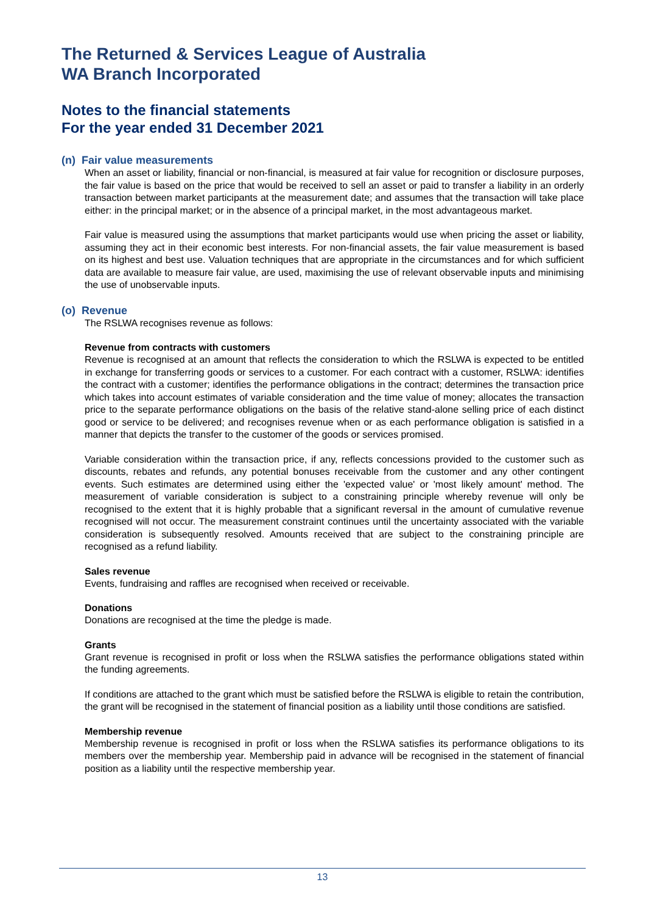The Returned & Services League of Australia
WA Branch Incorporated
Notes to the financial statements
For the year ended 31 December 2021
(n) Fair value measurements
When an asset or liability, financial or non-financial, is measured at fair value for recognition or disclosure purposes, the fair value is based on the price that would be received to sell an asset or paid to transfer a liability in an orderly transaction between market participants at the measurement date; and assumes that the transaction will take place either: in the principal market; or in the absence of a principal market, in the most advantageous market.
Fair value is measured using the assumptions that market participants would use when pricing the asset or liability, assuming they act in their economic best interests. For non-financial assets, the fair value measurement is based on its highest and best use. Valuation techniques that are appropriate in the circumstances and for which sufficient data are available to measure fair value, are used, maximising the use of relevant observable inputs and minimising the use of unobservable inputs.
(o) Revenue
The RSLWA recognises revenue as follows:
Revenue from contracts with customers
Revenue is recognised at an amount that reflects the consideration to which the RSLWA is expected to be entitled in exchange for transferring goods or services to a customer. For each contract with a customer, RSLWA: identifies the contract with a customer; identifies the performance obligations in the contract; determines the transaction price which takes into account estimates of variable consideration and the time value of money; allocates the transaction price to the separate performance obligations on the basis of the relative stand-alone selling price of each distinct good or service to be delivered; and recognises revenue when or as each performance obligation is satisfied in a manner that depicts the transfer to the customer of the goods or services promised.
Variable consideration within the transaction price, if any, reflects concessions provided to the customer such as discounts, rebates and refunds, any potential bonuses receivable from the customer and any other contingent events. Such estimates are determined using either the 'expected value' or 'most likely amount' method. The measurement of variable consideration is subject to a constraining principle whereby revenue will only be recognised to the extent that it is highly probable that a significant reversal in the amount of cumulative revenue recognised will not occur. The measurement constraint continues until the uncertainty associated with the variable consideration is subsequently resolved. Amounts received that are subject to the constraining principle are recognised as a refund liability.
Sales revenue
Events, fundraising and raffles are recognised when received or receivable.
Donations
Donations are recognised at the time the pledge is made.
Grants
Grant revenue is recognised in profit or loss when the RSLWA satisfies the performance obligations stated within the funding agreements.
If conditions are attached to the grant which must be satisfied before the RSLWA is eligible to retain the contribution, the grant will be recognised in the statement of financial position as a liability until those conditions are satisfied.
Membership revenue
Membership revenue is recognised in profit or loss when the RSLWA satisfies its performance obligations to its members over the membership year. Membership paid in advance will be recognised in the statement of financial position as a liability until the respective membership year.
13